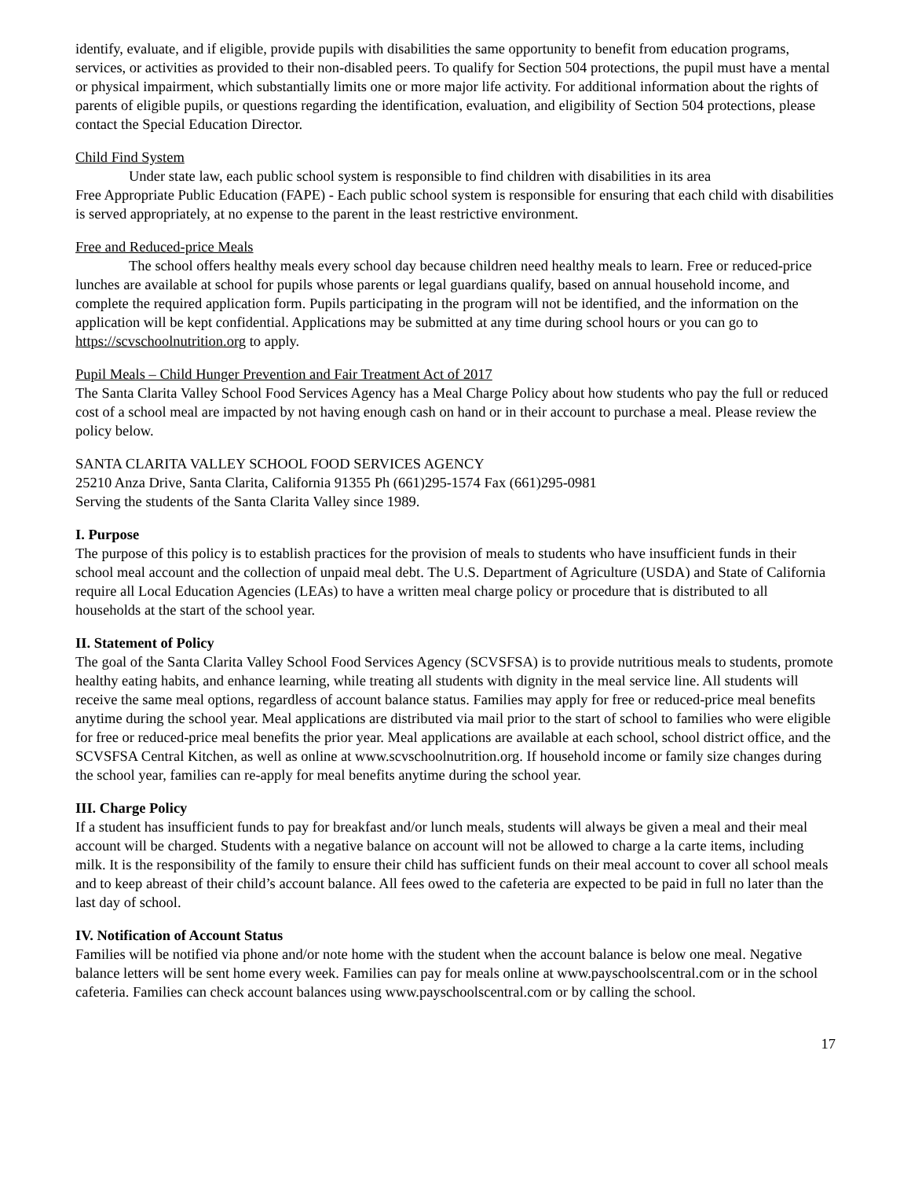identify, evaluate, and if eligible, provide pupils with disabilities the same opportunity to benefit from education programs, services, or activities as provided to their non-disabled peers. To qualify for Section 504 protections, the pupil must have a mental or physical impairment, which substantially limits one or more major life activity. For additional information about the rights of parents of eligible pupils, or questions regarding the identification, evaluation, and eligibility of Section 504 protections, please contact the Special Education Director.
Child Find System
Under state law, each public school system is responsible to find children with disabilities in its area
Free Appropriate Public Education (FAPE) - Each public school system is responsible for ensuring that each child with disabilities is served appropriately, at no expense to the parent in the least restrictive environment.
Free and Reduced-price Meals
The school offers healthy meals every school day because children need healthy meals to learn. Free or reduced-price lunches are available at school for pupils whose parents or legal guardians qualify, based on annual household income, and complete the required application form. Pupils participating in the program will not be identified, and the information on the application will be kept confidential. Applications may be submitted at any time during school hours or you can go to https://scvschoolnutrition.org to apply.
Pupil Meals – Child Hunger Prevention and Fair Treatment Act of 2017
The Santa Clarita Valley School Food Services Agency has a Meal Charge Policy about how students who pay the full or reduced cost of a school meal are impacted by not having enough cash on hand or in their account to purchase a meal. Please review the policy below.
SANTA CLARITA VALLEY SCHOOL FOOD SERVICES AGENCY
25210 Anza Drive, Santa Clarita, California 91355 Ph (661)295-1574 Fax (661)295-0981
Serving the students of the Santa Clarita Valley since 1989.
I. Purpose
The purpose of this policy is to establish practices for the provision of meals to students who have insufficient funds in their school meal account and the collection of unpaid meal debt. The U.S. Department of Agriculture (USDA) and State of California require all Local Education Agencies (LEAs) to have a written meal charge policy or procedure that is distributed to all households at the start of the school year.
II. Statement of Policy
The goal of the Santa Clarita Valley School Food Services Agency (SCVSFSA) is to provide nutritious meals to students, promote healthy eating habits, and enhance learning, while treating all students with dignity in the meal service line. All students will receive the same meal options, regardless of account balance status. Families may apply for free or reduced-price meal benefits anytime during the school year. Meal applications are distributed via mail prior to the start of school to families who were eligible for free or reduced-price meal benefits the prior year. Meal applications are available at each school, school district office, and the SCVSFSA Central Kitchen, as well as online at www.scvschoolnutrition.org. If household income or family size changes during the school year, families can re-apply for meal benefits anytime during the school year.
III. Charge Policy
If a student has insufficient funds to pay for breakfast and/or lunch meals, students will always be given a meal and their meal account will be charged. Students with a negative balance on account will not be allowed to charge a la carte items, including milk. It is the responsibility of the family to ensure their child has sufficient funds on their meal account to cover all school meals and to keep abreast of their child’s account balance. All fees owed to the cafeteria are expected to be paid in full no later than the last day of school.
IV. Notification of Account Status
Families will be notified via phone and/or note home with the student when the account balance is below one meal. Negative balance letters will be sent home every week. Families can pay for meals online at www.payschoolscentral.com or in the school cafeteria. Families can check account balances using www.payschoolscentral.com or by calling the school.
17